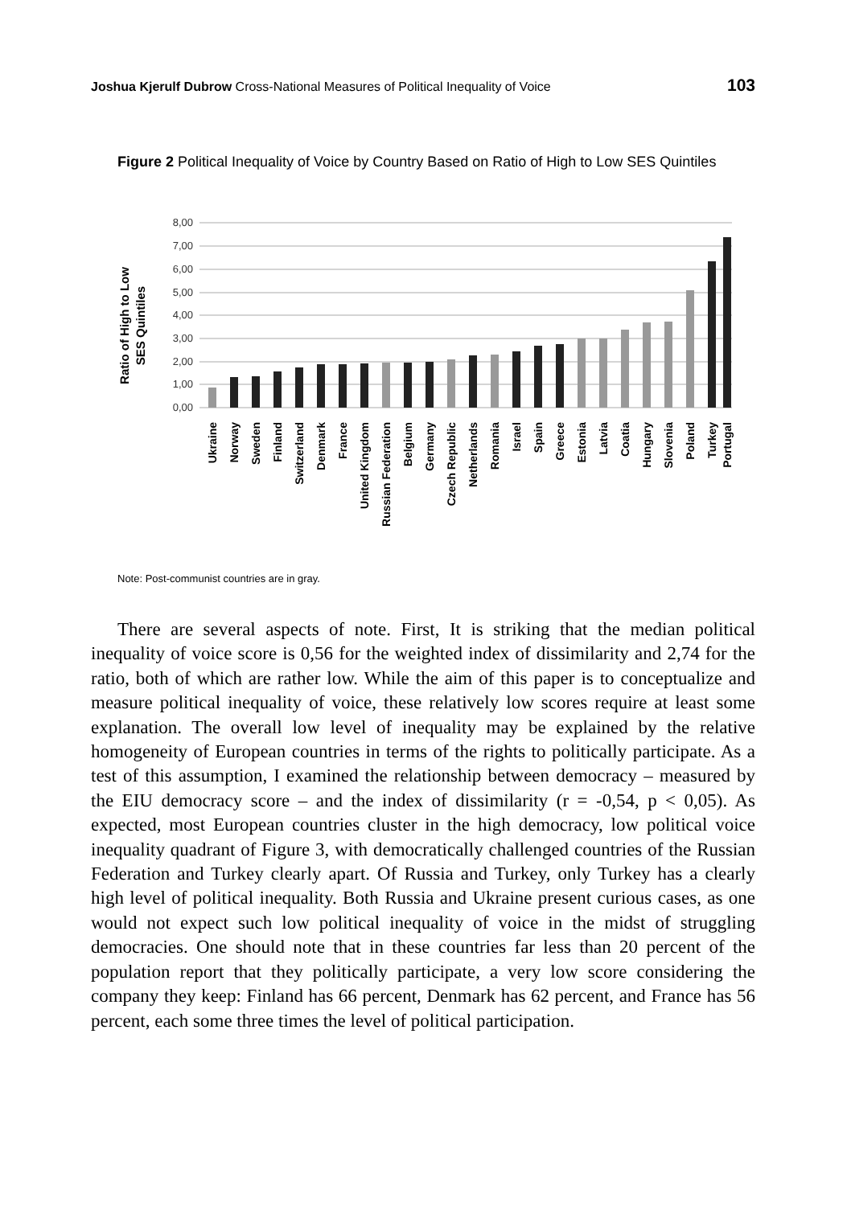Joshua Kjerulf Dubrow Cross-National Measures of Political Inequality of Voice 103
Figure 2 Political Inequality of Voice by Country Based on Ratio of High to Low SES Quintiles
8,00
7,00
6,00
5,00
4,00
3,00
2,00
1,00
0,00
Ratio of High to Low
SES Quintiles
Ukraine
Norway
Sweden
Finland
Switzerland
Denmark
France
United Kingdom
Russian Federation
Belgium
Germany
Czech Republic
Netherlands
Romania
Israel
Spain
Greece
Estonia
Latvia
Coatia
Hungary
Slovenia
Poland
Turkey
Portugal
Note: Post-communist countries are in gray.
There are several aspects of note. First, It is striking that the median political inequality of voice score is 0,56 for the weighted index of dissimilarity and 2,74 for the ratio, both of which are rather low. While the aim of this paper is to conceptualize and measure political inequality of voice, these relatively low scores require at least some explanation. The overall low level of inequality may be explained by the relative homogeneity of European countries in terms of the rights to politically participate. As a test of this assumption, I examined the relationship between democracy – measured by the EIU democracy score – and the index of dissimilarity (r = -0,54, p < 0,05). As expected, most European countries cluster in the high democracy, low political voice inequality quadrant of Figure 3, with democratically challenged countries of the Russian Federation and Turkey clearly apart. Of Russia and Turkey, only Turkey has a clearly high level of political inequality. Both Russia and Ukraine present curious cases, as one would not expect such low political inequality of voice in the midst of struggling democracies. One should note that in these countries far less than 20 percent of the population report that they politically participate, a very low score considering the company they keep: Finland has 66 percent, Denmark has 62 percent, and France has 56 percent, each some three times the level of political participation.